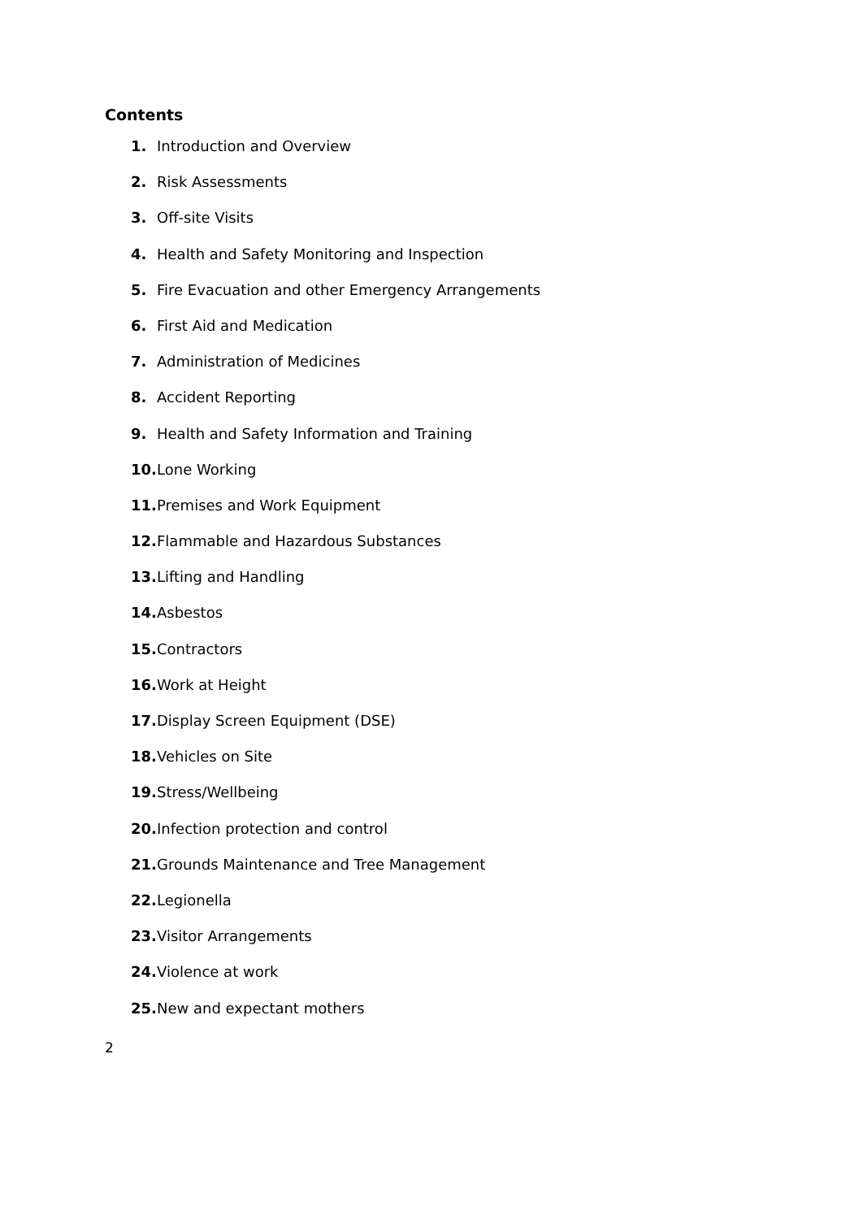Contents
1. Introduction and Overview
2. Risk Assessments
3. Off-site Visits
4. Health and Safety Monitoring and Inspection
5. Fire Evacuation and other Emergency Arrangements
6. First Aid and Medication
7. Administration of Medicines
8. Accident Reporting
9. Health and Safety Information and Training
10. Lone Working
11. Premises and Work Equipment
12. Flammable and Hazardous Substances
13. Lifting and Handling
14. Asbestos
15. Contractors
16. Work at Height
17. Display Screen Equipment (DSE)
18. Vehicles on Site
19. Stress/Wellbeing
20. Infection protection and control
21. Grounds Maintenance and Tree Management
22. Legionella
23. Visitor Arrangements
24. Violence at work
25. New and expectant mothers
2